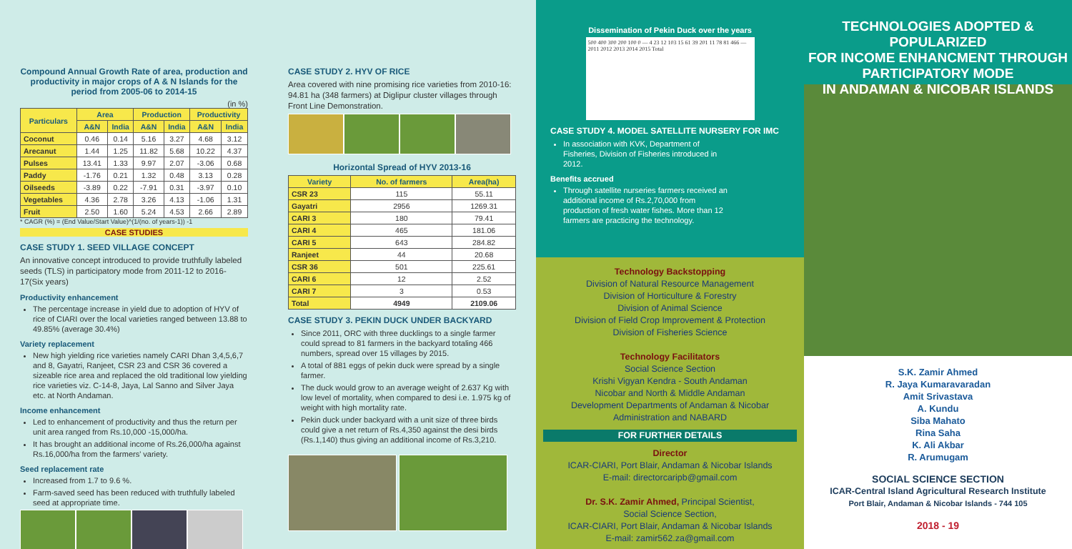Compound Annual Growth Rate of area, production and productivity in major crops of A & N Islands for the period from 2005-06 to 2014-15
(in %)
| Particulars | Area | | Production | | Productivity | |
| --- | --- | --- | --- | --- | --- | --- |
| | A&N | India | A&N | India | A&N | India |
| Coconut | 0.46 | 0.14 | 5.16 | 3.27 | 4.68 | 3.12 |
| Arecanut | 1.44 | 1.25 | 11.82 | 5.68 | 10.22 | 4.37 |
| Pulses | 13.41 | 1.33 | 9.97 | 2.07 | -3.06 | 0.68 |
| Paddy | -1.76 | 0.21 | 1.32 | 0.48 | 3.13 | 0.28 |
| Oilseeds | -3.89 | 0.22 | -7.91 | 0.31 | -3.97 | 0.10 |
| Vegetables | 4.36 | 2.78 | 3.26 | 4.13 | -1.06 | 1.31 |
| Fruit | 2.50 | 1.60 | 5.24 | 4.53 | 2.66 | 2.89 |
* CAGR (%) = (End Value/Start Value)^(1/(no. of years-1)) -1
CASE STUDIES
CASE STUDY 1. SEED VILLAGE CONCEPT
An innovative concept introduced to provide truthfully labeled seeds (TLS) in participatory mode from 2011-12 to 2016-17(Six years)
Productivity enhancement
The percentage increase in yield due to adoption of HYV of rice of CIARI over the local varieties ranged between 13.88 to 49.85% (average 30.4%)
Variety replacement
New high yielding rice varieties namely CARI Dhan 3,4,5,6,7 and 8, Gayatri, Ranjeet, CSR 23 and CSR 36 covered a sizeable rice area and replaced the old traditional low yielding rice varieties viz. C-14-8, Jaya, Lal Sanno and Silver Jaya etc. at North Andaman.
Income enhancement
Led to enhancement of productivity and thus the return per unit area ranged from Rs.10,000 -15,000/ha.
It has brought an additional income of Rs.26,000/ha against Rs.16,000/ha from the farmers' variety.
Seed replacement rate
Increased from 1.7 to 9.6 %.
Farm-saved seed has been reduced with truthfully labeled seed at appropriate time.
CASE STUDY 2. HYV OF RICE
Area covered with nine promising rice varieties from 2010-16: 94.81 ha (348 farmers) at Diglipur cluster villages through Front Line Demonstration.
Horizontal Spread of HYV 2013-16
| Variety | No. of farmers | Area(ha) |
| --- | --- | --- |
| CSR 23 | 115 | 55.11 |
| Gayatri | 2956 | 1269.31 |
| CARI 3 | 180 | 79.41 |
| CARI 4 | 465 | 181.06 |
| CARI 5 | 643 | 284.82 |
| Ranjeet | 44 | 20.68 |
| CSR 36 | 501 | 225.61 |
| CARI 6 | 12 | 2.52 |
| CARI 7 | 3 | 0.53 |
| Total | 4949 | 2109.06 |
CASE STUDY 3. PEKIN DUCK UNDER BACKYARD
Since 2011, ORC with three ducklings to a single farmer could spread to 81 farmers in the backyard totaling 466 numbers, spread over 15 villages by 2015.
A total of 881 eggs of pekin duck were spread by a single farmer.
The duck would grow to an average weight of 2.637 Kg with low level of mortality, when compared to desi i.e. 1.975 kg of weight with high mortality rate.
Pekin duck under backyard with a unit size of three birds could give a net return of Rs.4,350 against the desi birds (Rs.1,140) thus giving an additional income of Rs.3,210.
Dissemination of Pekin Duck over the years
500 400 300 200 100 0 — 4 23 12 103 15 61 39 201 11 78 81 466 — 2011 2012 2013 2014 2015 Total
CASE STUDY 4. MODEL SATELLITE NURSERY FOR IMC
In association with KVK, Department of Fisheries, Division of Fisheries introduced in 2012.
Benefits accrued
Through satellite nurseries farmers received an additional income of Rs.2,70,000 from production of fresh water fishes. More than 12 farmers are practicing the technology.
Technology Backstopping
Division of Natural Resource Management
Division of Horticulture & Forestry
Division of Animal Science
Division of Field Crop Improvement & Protection
Division of Fisheries Science
Technology Facilitators
Social Science Section
Krishi Vigyan Kendra - South Andaman
Nicobar and North & Middle Andaman
Development Departments of Andaman & Nicobar
Administration and NABARD
FOR FURTHER DETAILS
Director
ICAR-CIARI, Port Blair, Andaman & Nicobar Islands
E-mail: directorcaripb@gmail.com
Dr. S.K. Zamir Ahmed, Principal Scientist,
Social Science Section,
ICAR-CIARI, Port Blair, Andaman & Nicobar Islands
E-mail: zamir562.za@gmail.com
TECHNOLOGIES ADOPTED & POPULARIZED
FOR INCOME ENHANCMENT THROUGH
PARTICIPATORY MODE
IN ANDAMAN & NICOBAR ISLANDS
S.K. Zamir Ahmed
R. Jaya Kumaravaradan
Amit Srivastava
A. Kundu
Siba Mahato
Rina Saha
K. Ali Akbar
R. Arumugam
SOCIAL SCIENCE SECTION
ICAR-Central Island Agricultural Research Institute
Port Blair, Andaman & Nicobar Islands - 744 105
2018 - 19